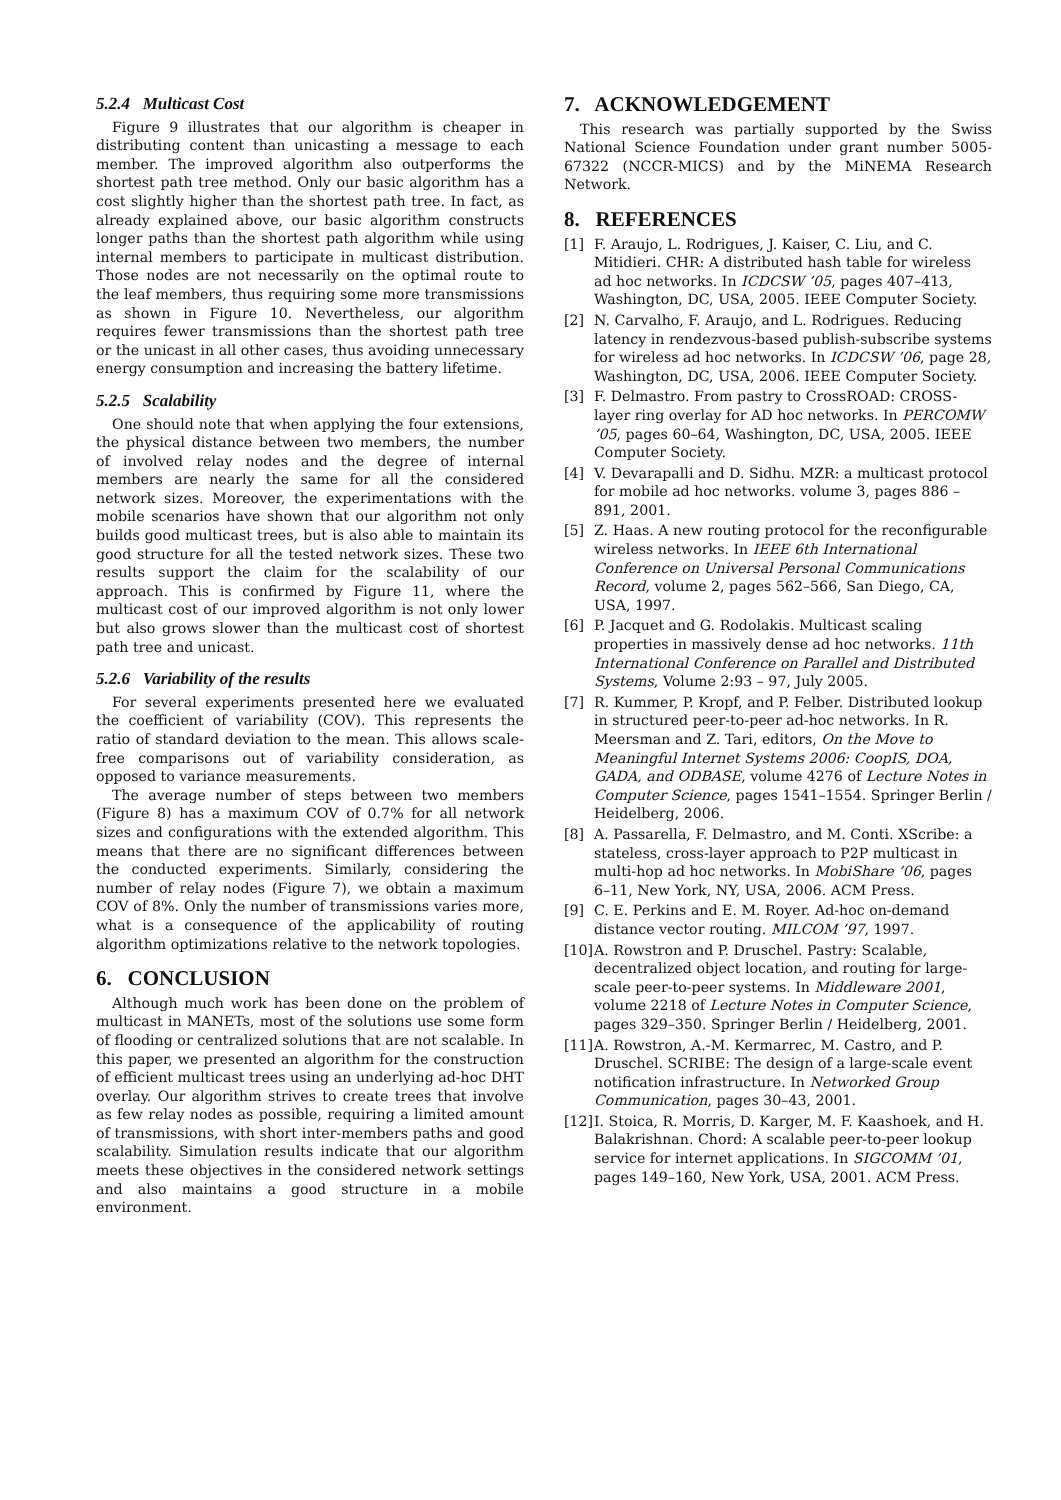5.2.4 Multicast Cost
Figure 9 illustrates that our algorithm is cheaper in distributing content than unicasting a message to each member. The improved algorithm also outperforms the shortest path tree method. Only our basic algorithm has a cost slightly higher than the shortest path tree. In fact, as already explained above, our basic algorithm constructs longer paths than the shortest path algorithm while using internal members to participate in multicast distribution. Those nodes are not necessarily on the optimal route to the leaf members, thus requiring some more transmissions as shown in Figure 10. Nevertheless, our algorithm requires fewer transmissions than the shortest path tree or the unicast in all other cases, thus avoiding unnecessary energy consumption and increasing the battery lifetime.
5.2.5 Scalability
One should note that when applying the four extensions, the physical distance between two members, the number of involved relay nodes and the degree of internal members are nearly the same for all the considered network sizes. Moreover, the experimentations with the mobile scenarios have shown that our algorithm not only builds good multicast trees, but is also able to maintain its good structure for all the tested network sizes. These two results support the claim for the scalability of our approach. This is confirmed by Figure 11, where the multicast cost of our improved algorithm is not only lower but also grows slower than the multicast cost of shortest path tree and unicast.
5.2.6 Variability of the results
For several experiments presented here we evaluated the coefficient of variability (COV). This represents the ratio of standard deviation to the mean. This allows scale-free comparisons out of variability consideration, as opposed to variance measurements.
The average number of steps between two members (Figure 8) has a maximum COV of 0.7% for all network sizes and configurations with the extended algorithm. This means that there are no significant differences between the conducted experiments. Similarly, considering the number of relay nodes (Figure 7), we obtain a maximum COV of 8%. Only the number of transmissions varies more, what is a consequence of the applicability of routing algorithm optimizations relative to the network topologies.
6. CONCLUSION
Although much work has been done on the problem of multicast in MANETs, most of the solutions use some form of flooding or centralized solutions that are not scalable. In this paper, we presented an algorithm for the construction of efficient multicast trees using an underlying ad-hoc DHT overlay. Our algorithm strives to create trees that involve as few relay nodes as possible, requiring a limited amount of transmissions, with short inter-members paths and good scalability. Simulation results indicate that our algorithm meets these objectives in the considered network settings and also maintains a good structure in a mobile environment.
7. ACKNOWLEDGEMENT
This research was partially supported by the Swiss National Science Foundation under grant number 5005-67322 (NCCR-MICS) and by the MiNEMA Research Network.
8. REFERENCES
[1] F. Araujo, L. Rodrigues, J. Kaiser, C. Liu, and C. Mitidieri. CHR: A distributed hash table for wireless ad hoc networks. In ICDCSW ’05, pages 407–413, Washington, DC, USA, 2005. IEEE Computer Society.
[2] N. Carvalho, F. Araujo, and L. Rodrigues. Reducing latency in rendezvous-based publish-subscribe systems for wireless ad hoc networks. In ICDCSW ’06, page 28, Washington, DC, USA, 2006. IEEE Computer Society.
[3] F. Delmastro. From pastry to CrossROAD: CROSS-layer ring overlay for AD hoc networks. In PERCOMW ’05, pages 60–64, Washington, DC, USA, 2005. IEEE Computer Society.
[4] V. Devarapalli and D. Sidhu. MZR: a multicast protocol for mobile ad hoc networks. volume 3, pages 886 – 891, 2001.
[5] Z. Haas. A new routing protocol for the reconfigurable wireless networks. In IEEE 6th International Conference on Universal Personal Communications Record, volume 2, pages 562–566, San Diego, CA, USA, 1997.
[6] P. Jacquet and G. Rodolakis. Multicast scaling properties in massively dense ad hoc networks. 11th International Conference on Parallel and Distributed Systems, Volume 2:93 – 97, July 2005.
[7] R. Kummer, P. Kropf, and P. Felber. Distributed lookup in structured peer-to-peer ad-hoc networks. In R. Meersman and Z. Tari, editors, On the Move to Meaningful Internet Systems 2006: CoopIS, DOA, GADA, and ODBASE, volume 4276 of Lecture Notes in Computer Science, pages 1541–1554. Springer Berlin / Heidelberg, 2006.
[8] A. Passarella, F. Delmastro, and M. Conti. XScribe: a stateless, cross-layer approach to P2P multicast in multi-hop ad hoc networks. In MobiShare ’06, pages 6–11, New York, NY, USA, 2006. ACM Press.
[9] C. E. Perkins and E. M. Royer. Ad-hoc on-demand distance vector routing. MILCOM ’97, 1997.
[10] A. Rowstron and P. Druschel. Pastry: Scalable, decentralized object location, and routing for large-scale peer-to-peer systems. In Middleware 2001, volume 2218 of Lecture Notes in Computer Science, pages 329–350. Springer Berlin / Heidelberg, 2001.
[11] A. Rowstron, A.-M. Kermarrec, M. Castro, and P. Druschel. SCRIBE: The design of a large-scale event notification infrastructure. In Networked Group Communication, pages 30–43, 2001.
[12] I. Stoica, R. Morris, D. Karger, M. F. Kaashoek, and H. Balakrishnan. Chord: A scalable peer-to-peer lookup service for internet applications. In SIGCOMM ’01, pages 149–160, New York, USA, 2001. ACM Press.